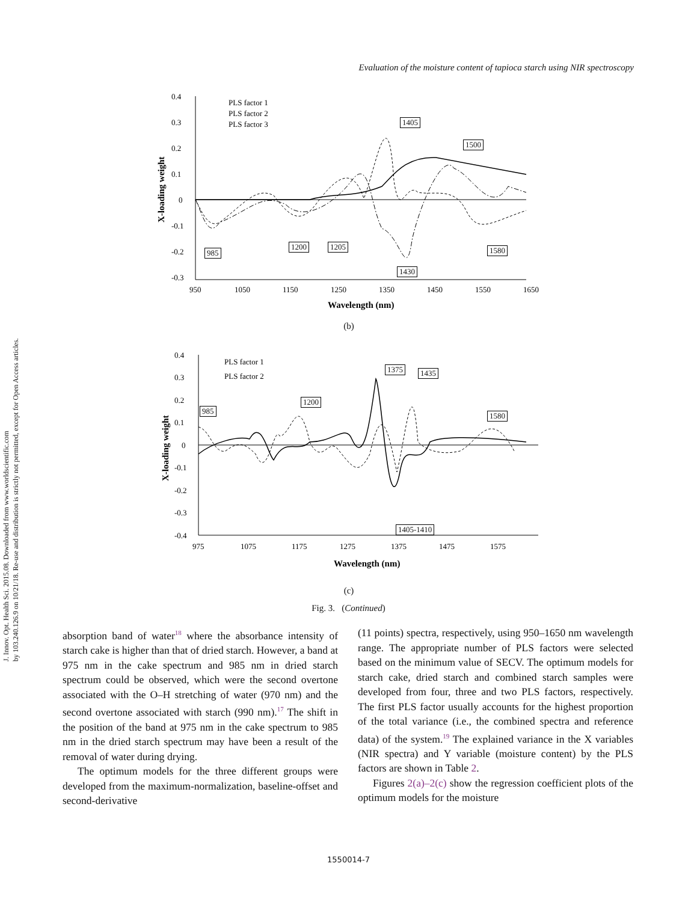J. Innov. Opt. Health Sci. 2015.08. Downloaded from www.worldscientific.com
by 103.240.126.9 on 10/21/18. Re-use and distribution is strictly not permitted, except for Open Access articles.
Evaluation of the moisture content of tapioca starch using NIR spectroscopy
0.4
0.3
0.2
0.1
0
-0.1
-0.2
-0.3
950
1050
1150
1250
1350
1450
1550
1650
Wavelength (nm)
X-loading weight
PLS factor 1
PLS factor 2
PLS factor 3
(b)
1405
1500
985
1200 1205 1580
1430
0.4
0.3
0.2
0.1
0
-0.1
-0.2
-0.3
-0.4
975
1075
1175
1275
1375
1475
1575
Wavelength (nm)
X-loading weight
PLS factor 1
PLS factor 2
(c)
985
1200
1375 1435
1580
1405-1410
Fig. 3. (Continued)
absorption band of water<sup>18</sup> where the absorbance intensity of starch cake is higher than that of dried starch. However, a band at 975 nm in the cake spectrum and 985 nm in dried starch spectrum could be observed, which were the second overtone associated with the O–H stretching of water (970 nm) and the second overtone associated with starch (990 nm).<sup>17</sup> The shift in the position of the band at 975 nm in the cake spectrum to 985 nm in the dried starch spectrum may have been a result of the removal of water during drying.
The optimum models for the three different groups were developed from the maximum-normalization, baseline-offset and second-derivative
(11 points) spectra, respectively, using 950–1650 nm wavelength range. The appropriate number of PLS factors were selected based on the minimum value of SECV. The optimum models for starch cake, dried starch and combined starch samples were developed from four, three and two PLS factors, respectively. The first PLS factor usually accounts for the highest proportion of the total variance (i.e., the combined spectra and reference data) of the system.<sup>19</sup> The explained variance in the X variables (NIR spectra) and Y variable (moisture content) by the PLS factors are shown in Table 2.
Figures 2(a)–2(c) show the regression coefficient plots of the optimum models for the moisture
1550014-7